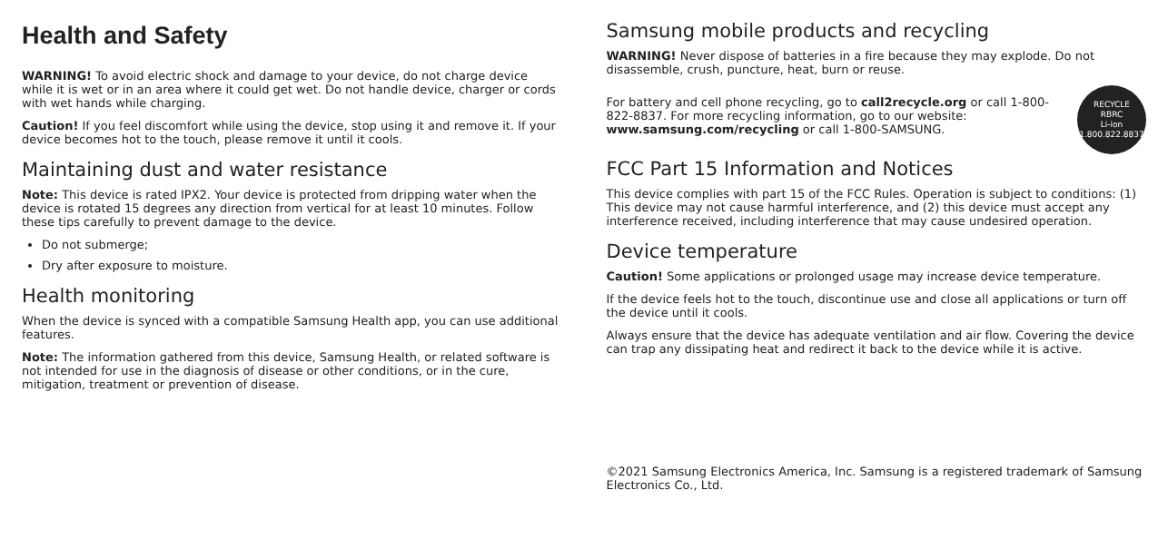Health and Safety
WARNING! To avoid electric shock and damage to your device, do not charge device while it is wet or in an area where it could get wet. Do not handle device, charger or cords with wet hands while charging.
Caution! If you feel discomfort while using the device, stop using it and remove it. If your device becomes hot to the touch, please remove it until it cools.
Maintaining dust and water resistance
Note: This device is rated IPX2. Your device is protected from dripping water when the device is rotated 15 degrees any direction from vertical for at least 10 minutes. Follow these tips carefully to prevent damage to the device.
Do not submerge;
Dry after exposure to moisture.
Health monitoring
When the device is synced with a compatible Samsung Health app, you can use additional features.
Note: The information gathered from this device, Samsung Health, or related software is not intended for use in the diagnosis of disease or other conditions, or in the cure, mitigation, treatment or prevention of disease.
Samsung mobile products and recycling
WARNING! Never dispose of batteries in a fire because they may explode. Do not disassemble, crush, puncture, heat, burn or reuse.
For battery and cell phone recycling, go to call2recycle.org or call 1-800-822-8837. For more recycling information, go to our website: www.samsung.com/recycling or call 1-800-SAMSUNG.
RECYCLE
RBRC
Li-ion
1.800.822.8837
FCC Part 15 Information and Notices
This device complies with part 15 of the FCC Rules. Operation is subject to conditions: (1) This device may not cause harmful interference, and (2) this device must accept any interference received, including interference that may cause undesired operation.
Device temperature
Caution! Some applications or prolonged usage may increase device temperature.
If the device feels hot to the touch, discontinue use and close all applications or turn off the device until it cools.
Always ensure that the device has adequate ventilation and air flow. Covering the device can trap any dissipating heat and redirect it back to the device while it is active.
©2021 Samsung Electronics America, Inc. Samsung is a registered trademark of Samsung Electronics Co., Ltd.